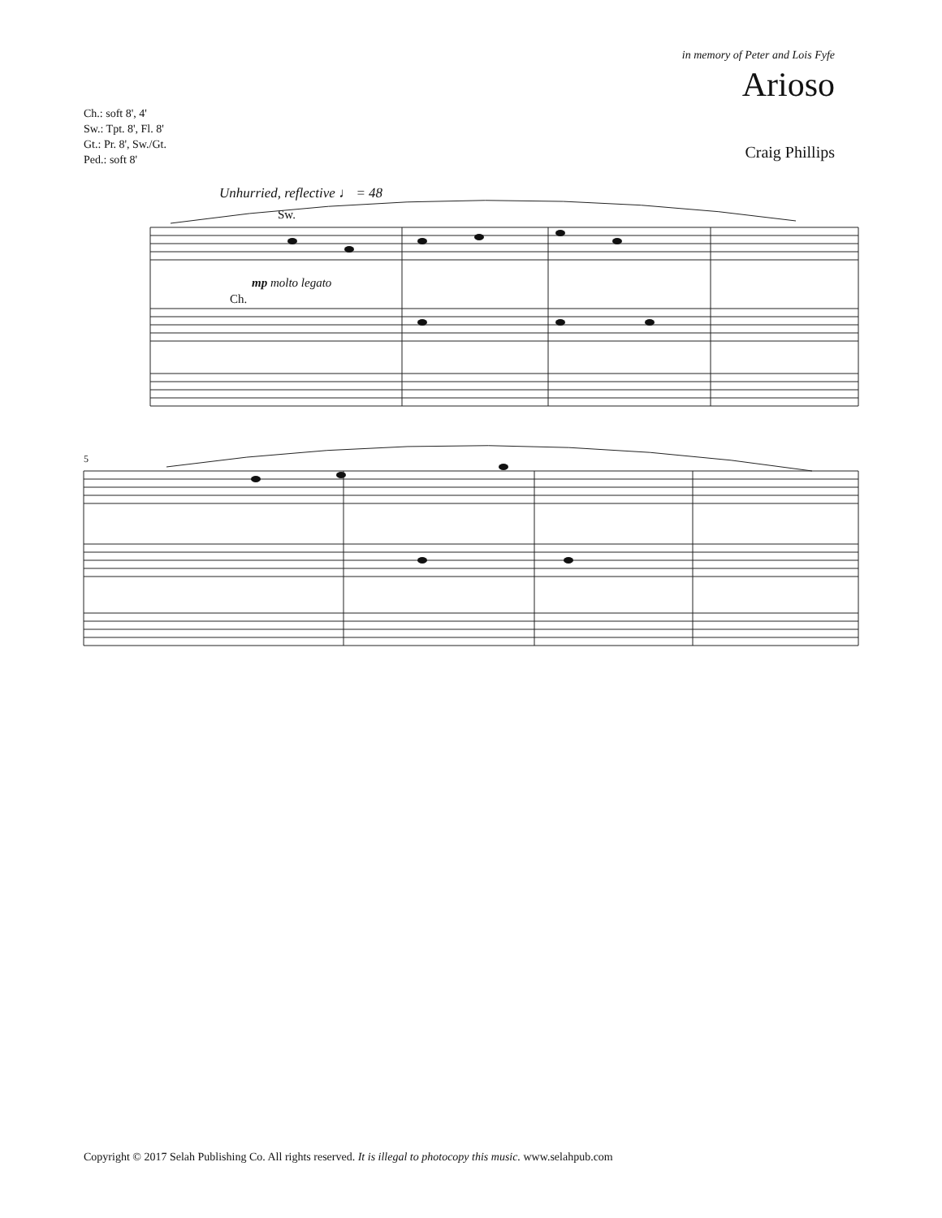in memory of Peter and Lois Fyfe
Arioso
Ch.: soft 8', 4'
Sw.: Tpt. 8', Fl. 8'
Gt.: Pr. 8', Sw./Gt.
Ped.: soft 8'
Craig Phillips
Unhurried, reflective ♩ = 48
Sw.
mp molto legato
Ch.
5
Copyright © 2017 Selah Publishing Co. All rights reserved. It is illegal to photocopy this music. www.selahpub.com